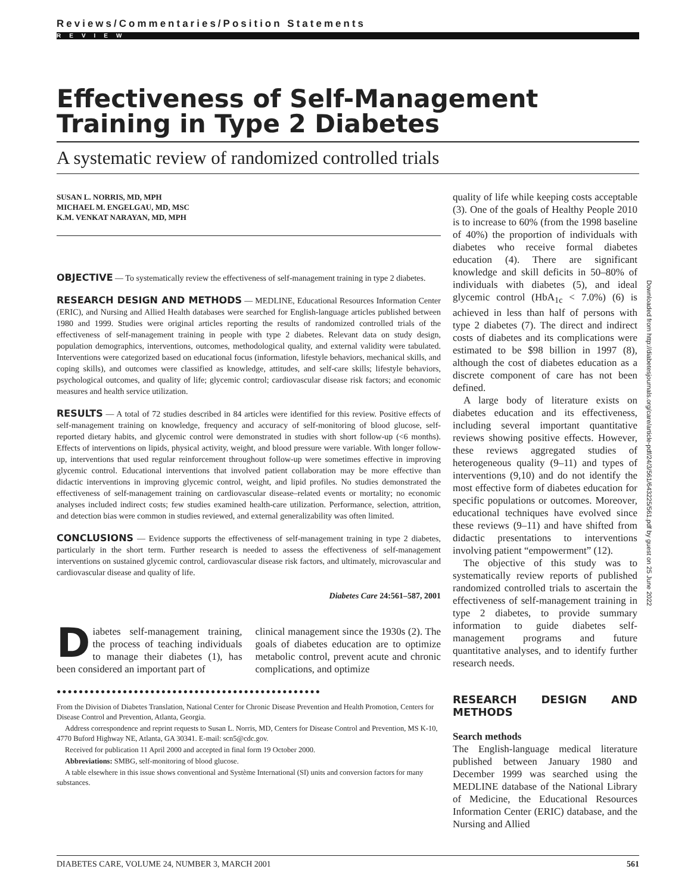Reviews/Commentaries/Position Statements
REVIEW
Effectiveness of Self-Management Training in Type 2 Diabetes
A systematic review of randomized controlled trials
SUSAN L. NORRIS, MD, MPH
MICHAEL M. ENGELGAU, MD, MSC
K.M. VENKAT NARAYAN, MD, MPH
OBJECTIVE — To systematically review the effectiveness of self-management training in type 2 diabetes.
RESEARCH DESIGN AND METHODS — MEDLINE, Educational Resources Information Center (ERIC), and Nursing and Allied Health databases were searched for English-language articles published between 1980 and 1999. Studies were original articles reporting the results of randomized controlled trials of the effectiveness of self-management training in people with type 2 diabetes. Relevant data on study design, population demographics, interventions, outcomes, methodological quality, and external validity were tabulated. Interventions were categorized based on educational focus (information, lifestyle behaviors, mechanical skills, and coping skills), and outcomes were classified as knowledge, attitudes, and self-care skills; lifestyle behaviors, psychological outcomes, and quality of life; glycemic control; cardiovascular disease risk factors; and economic measures and health service utilization.
RESULTS — A total of 72 studies described in 84 articles were identified for this review. Positive effects of self-management training on knowledge, frequency and accuracy of self-monitoring of blood glucose, self-reported dietary habits, and glycemic control were demonstrated in studies with short follow-up (<6 months). Effects of interventions on lipids, physical activity, weight, and blood pressure were variable. With longer follow-up, interventions that used regular reinforcement throughout follow-up were sometimes effective in improving glycemic control. Educational interventions that involved patient collaboration may be more effective than didactic interventions in improving glycemic control, weight, and lipid profiles. No studies demonstrated the effectiveness of self-management training on cardiovascular disease–related events or mortality; no economic analyses included indirect costs; few studies examined health-care utilization. Performance, selection, attrition, and detection bias were common in studies reviewed, and external generalizability was often limited.
CONCLUSIONS — Evidence supports the effectiveness of self-management training in type 2 diabetes, particularly in the short term. Further research is needed to assess the effectiveness of self-management interventions on sustained glycemic control, cardiovascular disease risk factors, and ultimately, microvascular and cardiovascular disease and quality of life.
Diabetes Care 24:561–587, 2001
Diabetes self-management training, the process of teaching individuals to manage their diabetes (1), has been considered an important part of
clinical management since the 1930s (2). The goals of diabetes education are to optimize metabolic control, prevent acute and chronic complications, and optimize
●●●●●●●●●●●●●●●●●●●●●●●●●●●●●●●●●●●●●●●●●●●●●●●●
From the Division of Diabetes Translation, National Center for Chronic Disease Prevention and Health Promotion, Centers for Disease Control and Prevention, Atlanta, Georgia.
Address correspondence and reprint requests to Susan L. Norris, MD, Centers for Disease Control and Prevention, MS K-10, 4770 Buford Highway NE, Atlanta, GA 30341. E-mail: scn5@cdc.gov.
Received for publication 11 April 2000 and accepted in final form 19 October 2000.
Abbreviations: SMBG, self-monitoring of blood glucose.
A table elsewhere in this issue shows conventional and Système International (SI) units and conversion factors for many substances.
quality of life while keeping costs acceptable (3). One of the goals of Healthy People 2010 is to increase to 60% (from the 1998 baseline of 40%) the proportion of individuals with diabetes who receive formal diabetes education (4). There are significant knowledge and skill deficits in 50–80% of individuals with diabetes (5), and ideal glycemic control (HbA<sub>1c</sub> < 7.0%) (6) is achieved in less than half of persons with type 2 diabetes (7). The direct and indirect costs of diabetes and its complications were estimated to be $98 billion in 1997 (8), although the cost of diabetes education as a discrete component of care has not been defined.
A large body of literature exists on diabetes education and its effectiveness, including several important quantitative reviews showing positive effects. However, these reviews aggregated studies of heterogeneous quality (9–11) and types of interventions (9,10) and do not identify the most effective form of diabetes education for specific populations or outcomes. Moreover, educational techniques have evolved since these reviews (9–11) and have shifted from didactic presentations to interventions involving patient “empowerment” (12).
The objective of this study was to systematically review reports of published randomized controlled trials to ascertain the effectiveness of self-management training in type 2 diabetes, to provide summary information to guide diabetes self-management programs and future quantitative analyses, and to identify further research needs.
RESEARCH DESIGN AND METHODS
Search methods
The English-language medical literature published between January 1980 and December 1999 was searched using the MEDLINE database of the National Library of Medicine, the Educational Resources Information Center (ERIC) database, and the Nursing and Allied
Downloaded from http://diabetesjournals.org/care/article-pdf/24/3/561/643225/561.pdf by guest on 25 June 2022
DIABETES CARE, VOLUME 24, NUMBER 3, MARCH 2001 561